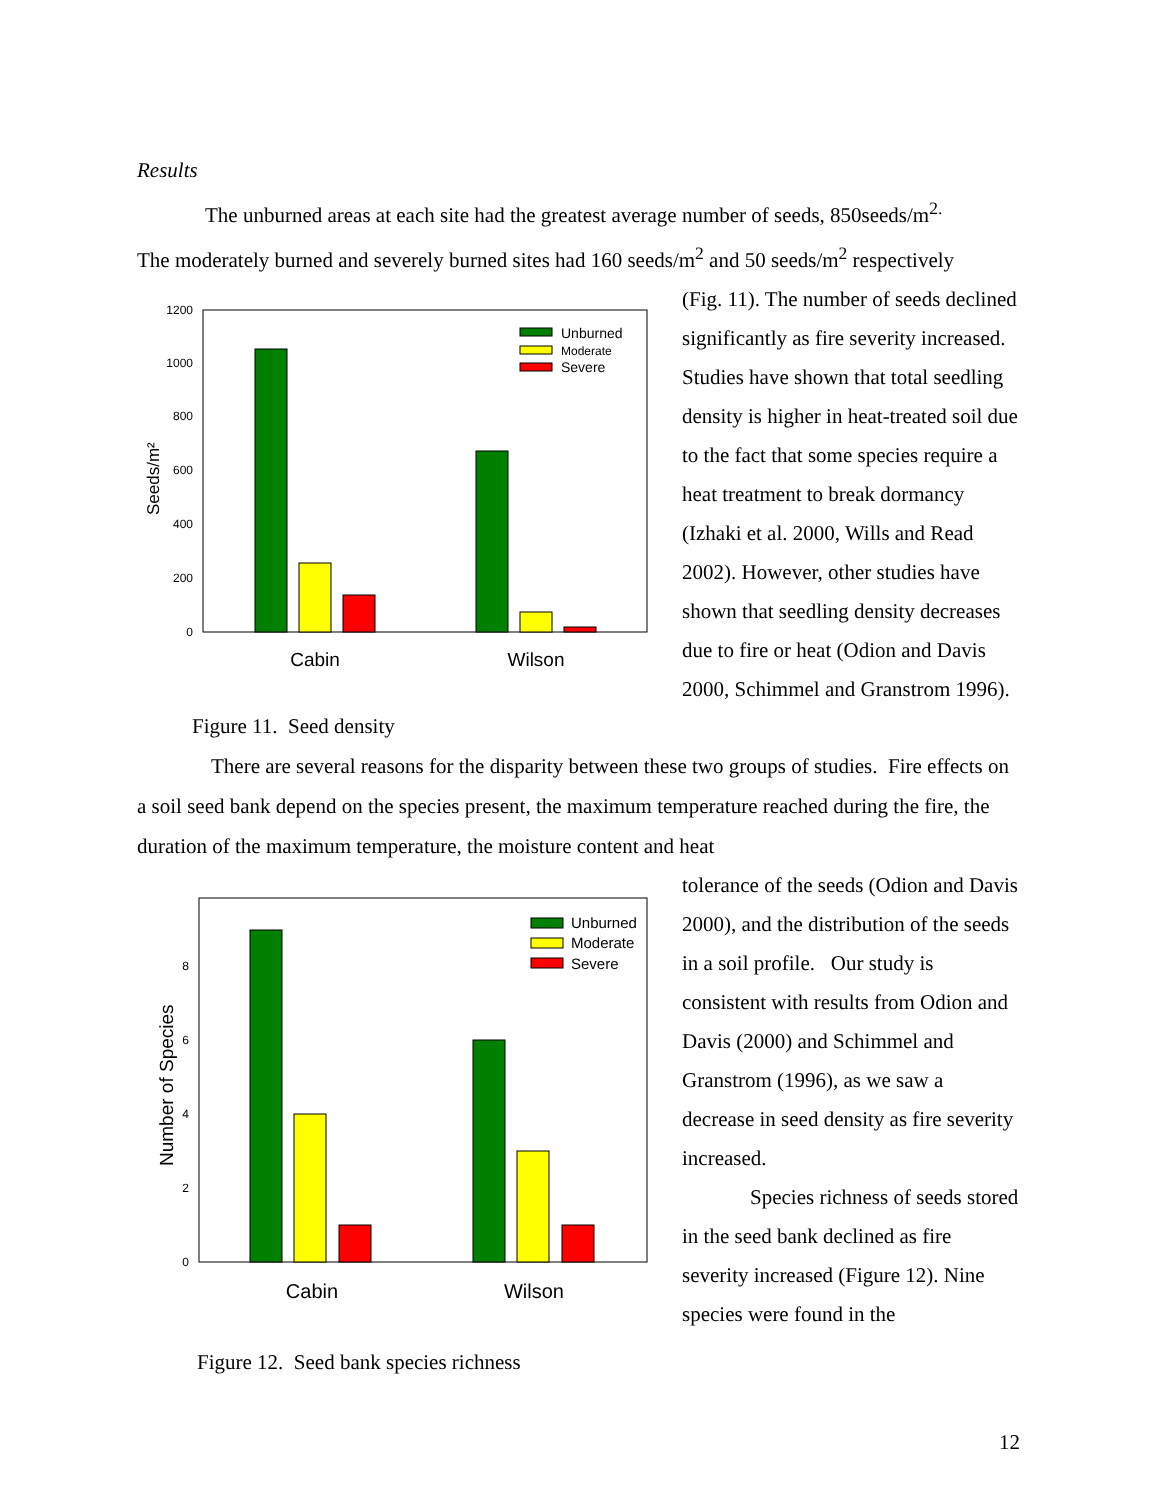Results
The unburned areas at each site had the greatest average number of seeds, 850seeds/m<sup>2.</sup>
The moderately burned and severely burned sites had 160 seeds/m<sup>2</sup> and 50 seeds/m<sup>2</sup> respectively
0
200
400
600
800
1000
1200
Seeds/m²
Cabin
Wilson
Unburned
Moderate
Severe
Figure 11. Seed density
(Fig. 11). The number of seeds declined significantly as fire severity increased. Studies have shown that total seedling density is higher in heat-treated soil due to the fact that some species require a heat treatment to break dormancy (Izhaki et al. 2000, Wills and Read 2002). However, other studies have shown that seedling density decreases due to fire or heat (Odion and Davis 2000, Schimmel and Granstrom 1996).
There are several reasons for the disparity between these two groups of studies. Fire effects on a soil seed bank depend on the species present, the maximum temperature reached during the fire, the duration of the maximum temperature, the moisture content and heat
0
2
4
6
8
Number of Species
Cabin
Wilson
Unburned
Moderate
Severe
Figure 12. Seed bank species richness
tolerance of the seeds (Odion and Davis 2000), and the distribution of the seeds in a soil profile. Our study is consistent with results from Odion and Davis (2000) and Schimmel and Granstrom (1996), as we saw a decrease in seed density as fire severity increased.
Species richness of seeds stored in the seed bank declined as fire severity increased (Figure 12). Nine species were found in the
12